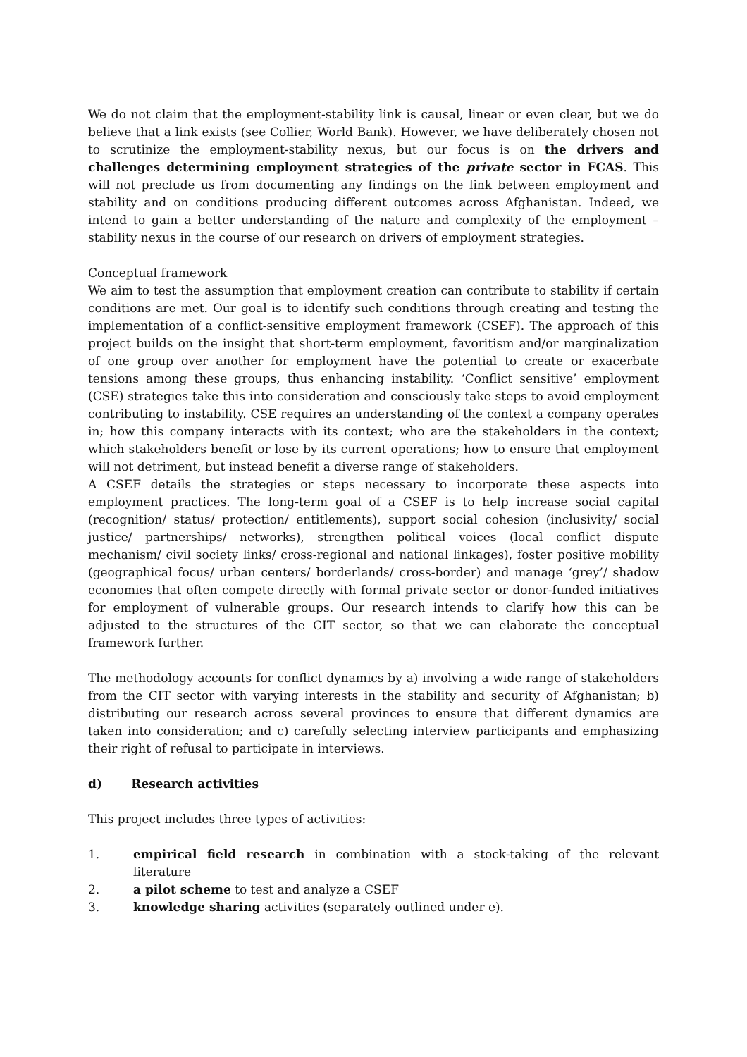We do not claim that the employment-stability link is causal, linear or even clear, but we do believe that a link exists (see Collier, World Bank). However, we have deliberately chosen not to scrutinize the employment-stability nexus, but our focus is on the drivers and challenges determining employment strategies of the private sector in FCAS. This will not preclude us from documenting any findings on the link between employment and stability and on conditions producing different outcomes across Afghanistan. Indeed, we intend to gain a better understanding of the nature and complexity of the employment – stability nexus in the course of our research on drivers of employment strategies.
Conceptual framework
We aim to test the assumption that employment creation can contribute to stability if certain conditions are met. Our goal is to identify such conditions through creating and testing the implementation of a conflict-sensitive employment framework (CSEF). The approach of this project builds on the insight that short-term employment, favoritism and/or marginalization of one group over another for employment have the potential to create or exacerbate tensions among these groups, thus enhancing instability. ‘Conflict sensitive’ employment (CSE) strategies take this into consideration and consciously take steps to avoid employment contributing to instability. CSE requires an understanding of the context a company operates in; how this company interacts with its context; who are the stakeholders in the context; which stakeholders benefit or lose by its current operations; how to ensure that employment will not detriment, but instead benefit a diverse range of stakeholders.
A CSEF details the strategies or steps necessary to incorporate these aspects into employment practices. The long-term goal of a CSEF is to help increase social capital (recognition/ status/ protection/ entitlements), support social cohesion (inclusivity/ social justice/ partnerships/ networks), strengthen political voices (local conflict dispute mechanism/ civil society links/ cross-regional and national linkages), foster positive mobility (geographical focus/ urban centers/ borderlands/ cross-border) and manage ‘grey’/ shadow economies that often compete directly with formal private sector or donor-funded initiatives for employment of vulnerable groups. Our research intends to clarify how this can be adjusted to the structures of the CIT sector, so that we can elaborate the conceptual framework further.
The methodology accounts for conflict dynamics by a) involving a wide range of stakeholders from the CIT sector with varying interests in the stability and security of Afghanistan; b) distributing our research across several provinces to ensure that different dynamics are taken into consideration; and c) carefully selecting interview participants and emphasizing their right of refusal to participate in interviews.
d) Research activities
This project includes three types of activities:
1. empirical field research in combination with a stock-taking of the relevant literature
2. a pilot scheme to test and analyze a CSEF
3. knowledge sharing activities (separately outlined under e).